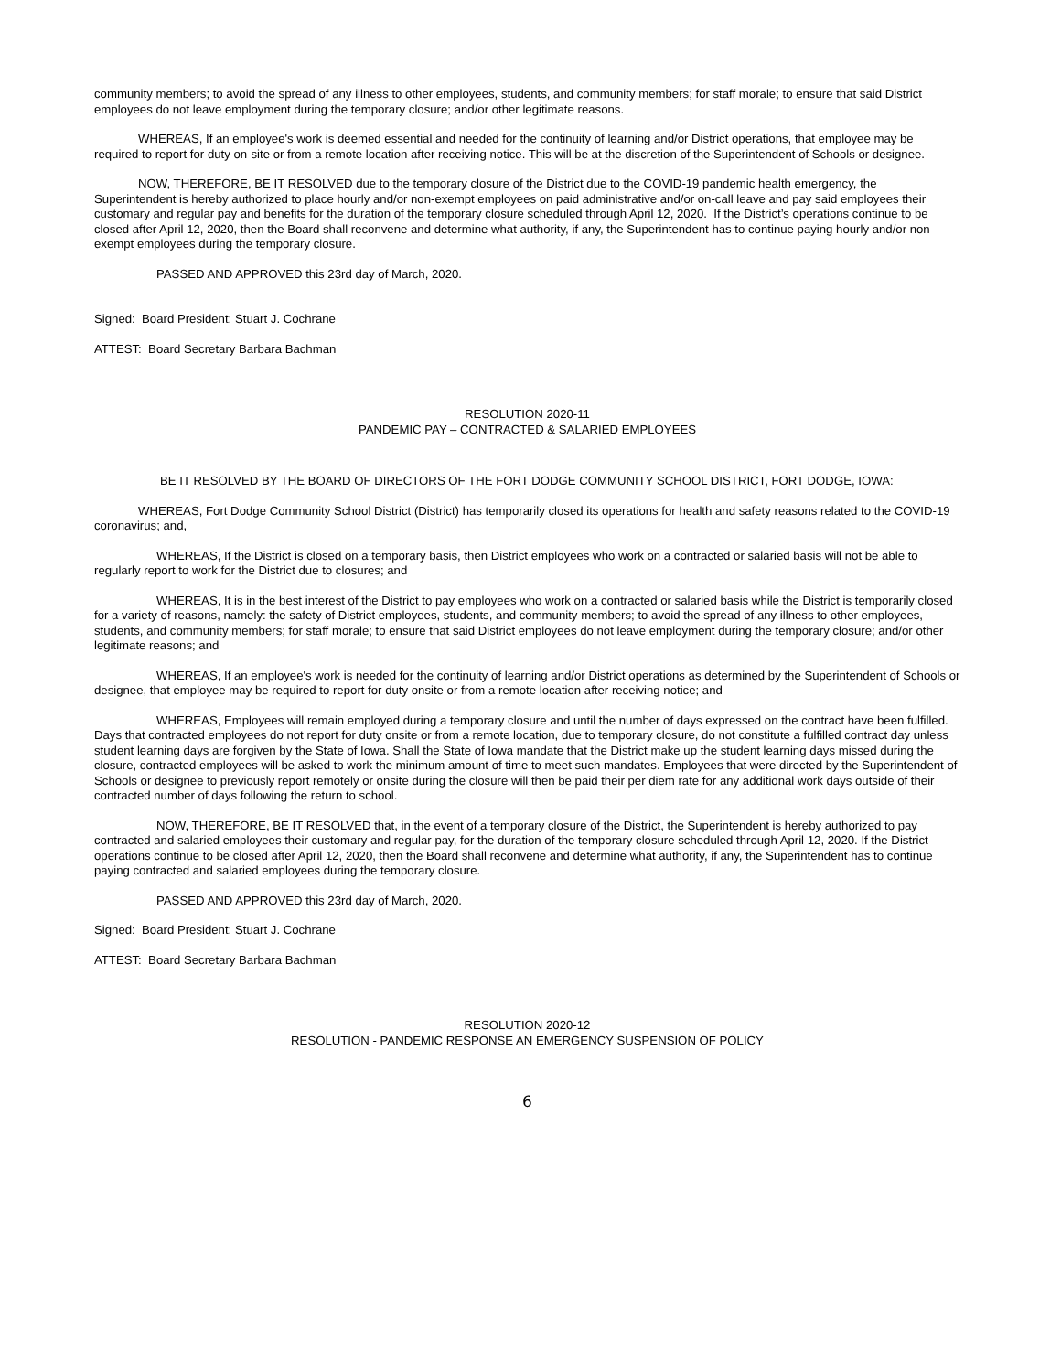community members; to avoid the spread of any illness to other employees, students, and community members; for staff morale; to ensure that said District employees do not leave employment during the temporary closure; and/or other legitimate reasons.
WHEREAS, If an employee's work is deemed essential and needed for the continuity of learning and/or District operations, that employee may be required to report for duty on-site or from a remote location after receiving notice. This will be at the discretion of the Superintendent of Schools or designee.
NOW, THEREFORE, BE IT RESOLVED due to the temporary closure of the District due to the COVID-19 pandemic health emergency, the Superintendent is hereby authorized to place hourly and/or non-exempt employees on paid administrative and/or on-call leave and pay said employees their customary and regular pay and benefits for the duration of the temporary closure scheduled through April 12, 2020. If the District’s operations continue to be closed after April 12, 2020, then the Board shall reconvene and determine what authority, if any, the Superintendent has to continue paying hourly and/or non-exempt employees during the temporary closure.
PASSED AND APPROVED this 23rd day of March, 2020.
Signed: Board President: Stuart J. Cochrane
ATTEST: Board Secretary Barbara Bachman
RESOLUTION 2020-11
PANDEMIC PAY – CONTRACTED & SALARIED EMPLOYEES
BE IT RESOLVED BY THE BOARD OF DIRECTORS OF THE FORT DODGE COMMUNITY SCHOOL DISTRICT, FORT DODGE, IOWA:
WHEREAS, Fort Dodge Community School District (District) has temporarily closed its operations for health and safety reasons related to the COVID-19 coronavirus; and,
WHEREAS, If the District is closed on a temporary basis, then District employees who work on a contracted or salaried basis will not be able to regularly report to work for the District due to closures; and
WHEREAS, It is in the best interest of the District to pay employees who work on a contracted or salaried basis while the District is temporarily closed for a variety of reasons, namely: the safety of District employees, students, and community members; to avoid the spread of any illness to other employees, students, and community members; for staff morale; to ensure that said District employees do not leave employment during the temporary closure; and/or other legitimate reasons; and
WHEREAS, If an employee's work is needed for the continuity of learning and/or District operations as determined by the Superintendent of Schools or designee, that employee may be required to report for duty onsite or from a remote location after receiving notice; and
WHEREAS, Employees will remain employed during a temporary closure and until the number of days expressed on the contract have been fulfilled. Days that contracted employees do not report for duty onsite or from a remote location, due to temporary closure, do not constitute a fulfilled contract day unless student learning days are forgiven by the State of Iowa. Shall the State of Iowa mandate that the District make up the student learning days missed during the closure, contracted employees will be asked to work the minimum amount of time to meet such mandates. Employees that were directed by the Superintendent of Schools or designee to previously report remotely or onsite during the closure will then be paid their per diem rate for any additional work days outside of their contracted number of days following the return to school.
NOW, THEREFORE, BE IT RESOLVED that, in the event of a temporary closure of the District, the Superintendent is hereby authorized to pay contracted and salaried employees their customary and regular pay, for the duration of the temporary closure scheduled through April 12, 2020. If the District operations continue to be closed after April 12, 2020, then the Board shall reconvene and determine what authority, if any, the Superintendent has to continue paying contracted and salaried employees during the temporary closure.
PASSED AND APPROVED this 23rd day of March, 2020.
Signed: Board President: Stuart J. Cochrane
ATTEST: Board Secretary Barbara Bachman
RESOLUTION 2020-12
RESOLUTION - PANDEMIC RESPONSE AN EMERGENCY SUSPENSION OF POLICY
6